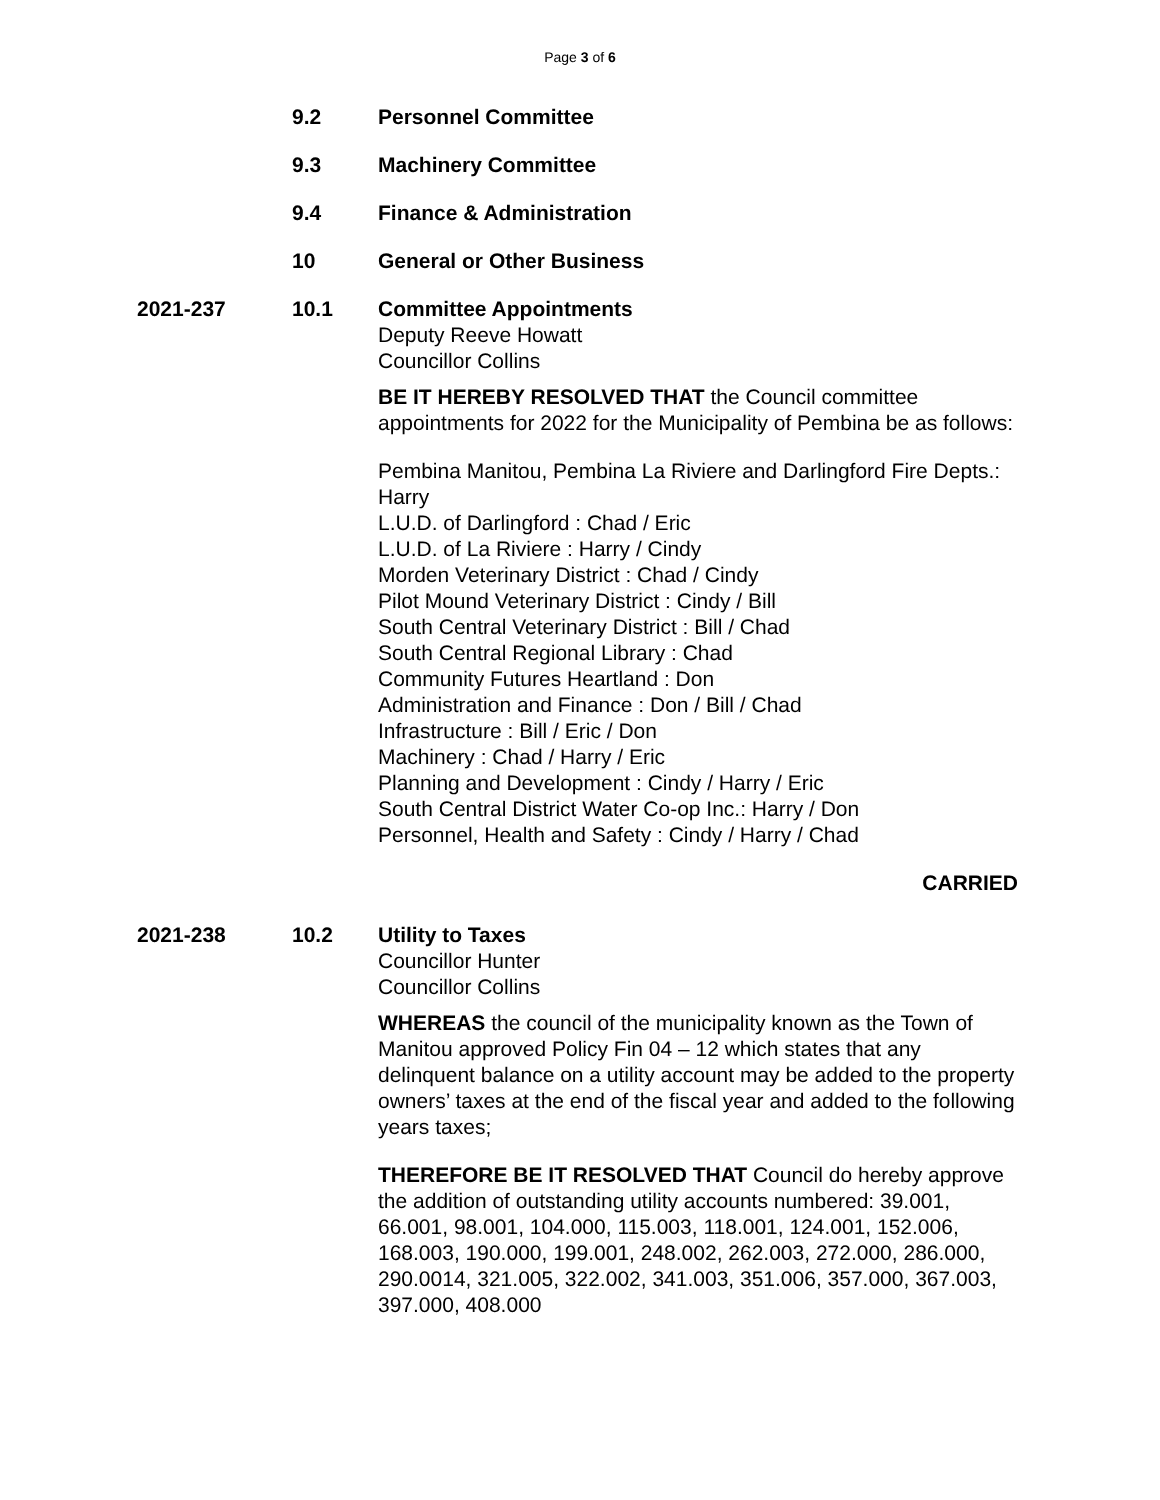Page 3 of 6
9.2 Personnel Committee
9.3 Machinery Committee
9.4 Finance & Administration
10 General or Other Business
2021-237 10.1 Committee Appointments
Deputy Reeve Howatt
Councillor Collins
BE IT HEREBY RESOLVED THAT the Council committee appointments for 2022 for the Municipality of Pembina be as follows:
Pembina Manitou, Pembina La Riviere and Darlingford Fire Depts.: Harry
L.U.D. of Darlingford : Chad / Eric
L.U.D. of La Riviere : Harry / Cindy
Morden Veterinary District : Chad / Cindy
Pilot Mound Veterinary District : Cindy / Bill
South Central Veterinary District : Bill / Chad
South Central Regional Library : Chad
Community Futures Heartland : Don
Administration and Finance : Don / Bill / Chad
Infrastructure : Bill / Eric / Don
Machinery : Chad / Harry / Eric
Planning and Development : Cindy / Harry / Eric
South Central District Water Co-op Inc.: Harry / Don
Personnel, Health and Safety : Cindy / Harry / Chad
CARRIED
2021-238 10.2 Utility to Taxes
Councillor Hunter
Councillor Collins
WHEREAS the council of the municipality known as the Town of Manitou approved Policy Fin 04 – 12 which states that any delinquent balance on a utility account may be added to the property owners’ taxes at the end of the fiscal year and added to the following years taxes;
THEREFORE BE IT RESOLVED THAT Council do hereby approve the addition of outstanding utility accounts numbered: 39.001, 66.001, 98.001, 104.000, 115.003, 118.001, 124.001, 152.006, 168.003, 190.000, 199.001, 248.002, 262.003, 272.000, 286.000, 290.0014, 321.005, 322.002, 341.003, 351.006, 357.000, 367.003, 397.000, 408.000